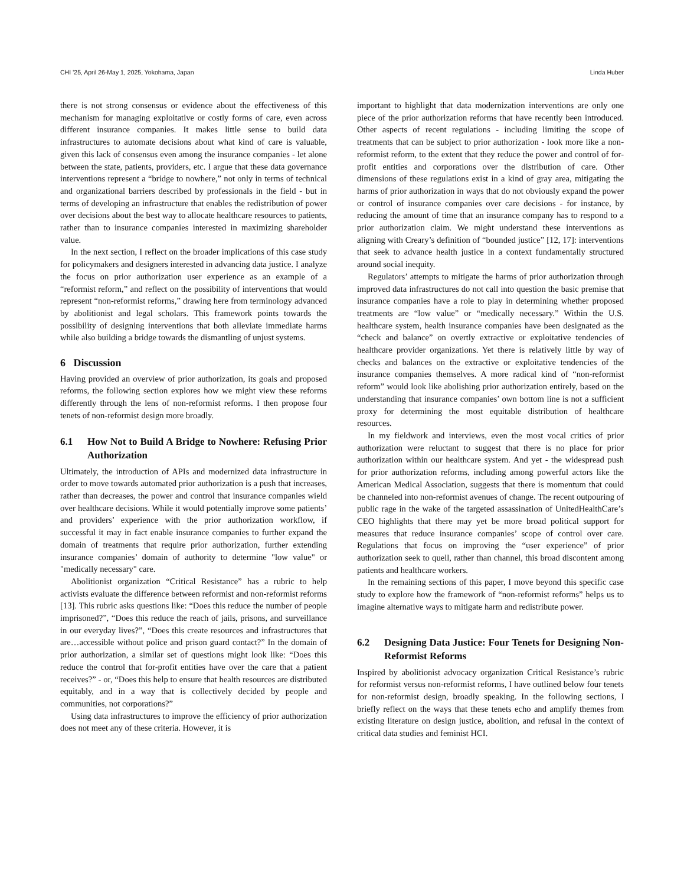CHI ’25, April 26-May 1, 2025, Yokohama, Japan Linda Huber
there is not strong consensus or evidence about the effectiveness of this mechanism for managing exploitative or costly forms of care, even across different insurance companies. It makes little sense to build data infrastructures to automate decisions about what kind of care is valuable, given this lack of consensus even among the insurance companies - let alone between the state, patients, providers, etc. I argue that these data governance interventions represent a “bridge to nowhere,” not only in terms of technical and organizational barriers described by professionals in the field - but in terms of developing an infrastructure that enables the redistribution of power over decisions about the best way to allocate healthcare resources to patients, rather than to insurance companies interested in maximizing shareholder value.
In the next section, I reflect on the broader implications of this case study for policymakers and designers interested in advancing data justice. I analyze the focus on prior authorization user experience as an example of a “reformist reform,” and reflect on the possibility of interventions that would represent “non-reformist reforms,” drawing here from terminology advanced by abolitionist and legal scholars. This framework points towards the possibility of designing interventions that both alleviate immediate harms while also building a bridge towards the dismantling of unjust systems.
6 Discussion
Having provided an overview of prior authorization, its goals and proposed reforms, the following section explores how we might view these reforms differently through the lens of non-reformist reforms. I then propose four tenets of non-reformist design more broadly.
6.1 How Not to Build A Bridge to Nowhere: Refusing Prior Authorization
Ultimately, the introduction of APIs and modernized data infrastructure in order to move towards automated prior authorization is a push that increases, rather than decreases, the power and control that insurance companies wield over healthcare decisions. While it would potentially improve some patients’ and providers’ experience with the prior authorization workflow, if successful it may in fact enable insurance companies to further expand the domain of treatments that require prior authorization, further extending insurance companies’ domain of authority to determine "low value" or "medically necessary" care.
Abolitionist organization “Critical Resistance” has a rubric to help activists evaluate the difference between reformist and non-reformist reforms [13]. This rubric asks questions like: “Does this reduce the number of people imprisoned?”, “Does this reduce the reach of jails, prisons, and surveillance in our everyday lives?”, “Does this create resources and infrastructures that are…accessible without police and prison guard contact?” In the domain of prior authorization, a similar set of questions might look like: “Does this reduce the control that for-profit entities have over the care that a patient receives?” - or, “Does this help to ensure that health resources are distributed equitably, and in a way that is collectively decided by people and communities, not corporations?”
Using data infrastructures to improve the efficiency of prior authorization does not meet any of these criteria. However, it is
important to highlight that data modernization interventions are only one piece of the prior authorization reforms that have recently been introduced. Other aspects of recent regulations - including limiting the scope of treatments that can be subject to prior authorization - look more like a non-reformist reform, to the extent that they reduce the power and control of for-profit entities and corporations over the distribution of care. Other dimensions of these regulations exist in a kind of gray area, mitigating the harms of prior authorization in ways that do not obviously expand the power or control of insurance companies over care decisions - for instance, by reducing the amount of time that an insurance company has to respond to a prior authorization claim. We might understand these interventions as aligning with Creary’s definition of “bounded justice” [12, 17]: interventions that seek to advance health justice in a context fundamentally structured around social inequity.
Regulators’ attempts to mitigate the harms of prior authorization through improved data infrastructures do not call into question the basic premise that insurance companies have a role to play in determining whether proposed treatments are “low value” or “medically necessary.” Within the U.S. healthcare system, health insurance companies have been designated as the “check and balance” on overtly extractive or exploitative tendencies of healthcare provider organizations. Yet there is relatively little by way of checks and balances on the extractive or exploitative tendencies of the insurance companies themselves. A more radical kind of “non-reformist reform” would look like abolishing prior authorization entirely, based on the understanding that insurance companies’ own bottom line is not a sufficient proxy for determining the most equitable distribution of healthcare resources.
In my fieldwork and interviews, even the most vocal critics of prior authorization were reluctant to suggest that there is no place for prior authorization within our healthcare system. And yet - the widespread push for prior authorization reforms, including among powerful actors like the American Medical Association, suggests that there is momentum that could be channeled into non-reformist avenues of change. The recent outpouring of public rage in the wake of the targeted assassination of UnitedHealthCare’s CEO highlights that there may yet be more broad political support for measures that reduce insurance companies’ scope of control over care. Regulations that focus on improving the “user experience” of prior authorization seek to quell, rather than channel, this broad discontent among patients and healthcare workers.
In the remaining sections of this paper, I move beyond this specific case study to explore how the framework of “non-reformist reforms” helps us to imagine alternative ways to mitigate harm and redistribute power.
6.2 Designing Data Justice: Four Tenets for Designing Non-Reformist Reforms
Inspired by abolitionist advocacy organization Critical Resistance’s rubric for reformist versus non-reformist reforms, I have outlined below four tenets for non-reformist design, broadly speaking. In the following sections, I briefly reflect on the ways that these tenets echo and amplify themes from existing literature on design justice, abolition, and refusal in the context of critical data studies and feminist HCI.